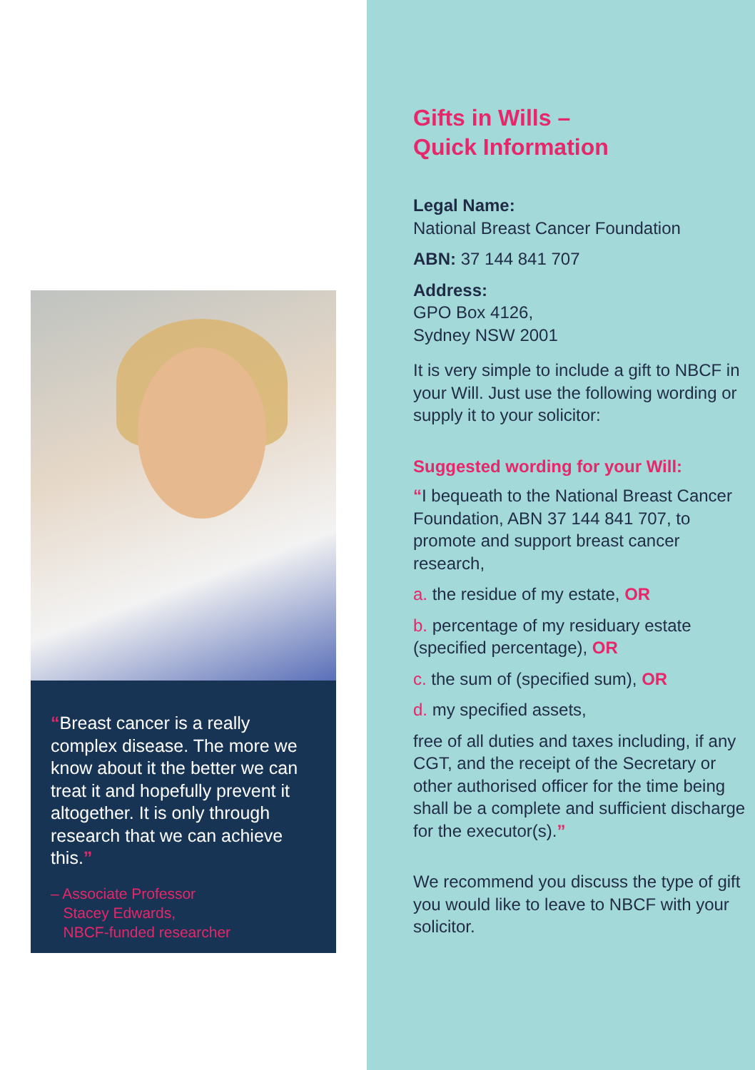“Breast cancer is a really complex disease. The more we know about it the better we can treat it and hopefully prevent it altogether. It is only through research that we can achieve this.”
– Associate Professor
Stacey Edwards,
NBCF-funded researcher
Gifts in Wills –
Quick Information
Legal Name:
National Breast Cancer Foundation
ABN: 37 144 841 707
Address:
GPO Box 4126,
Sydney NSW 2001
It is very simple to include a gift to NBCF in your Will. Just use the following wording or supply it to your solicitor:
Suggested wording for your Will:
“I bequeath to the National Breast Cancer Foundation, ABN 37 144 841 707, to promote and support breast cancer research,
a. the residue of my estate, OR
b. percentage of my residuary estate (specified percentage), OR
c. the sum of (specified sum), OR
d. my specified assets,
free of all duties and taxes including, if any CGT, and the receipt of the Secretary or other authorised officer for the time being shall be a complete and sufficient discharge for the executor(s).”
We recommend you discuss the type of gift you would like to leave to NBCF with your solicitor.